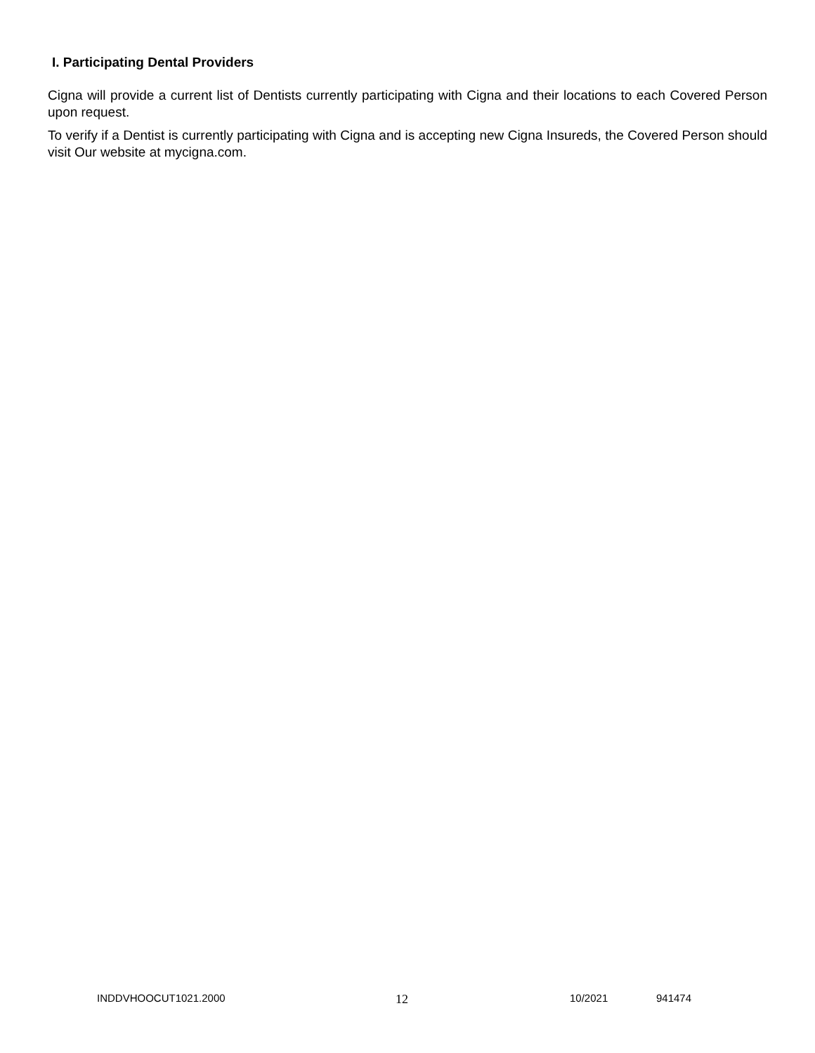I. Participating Dental Providers
Cigna will provide a current list of Dentists currently participating with Cigna and their locations to each Covered Person upon request.
To verify if a Dentist is currently participating with Cigna and is accepting new Cigna Insureds, the Covered Person should visit Our website at mycigna.com.
INDDVHOOCUT1021.2000 12 10/2021 941474